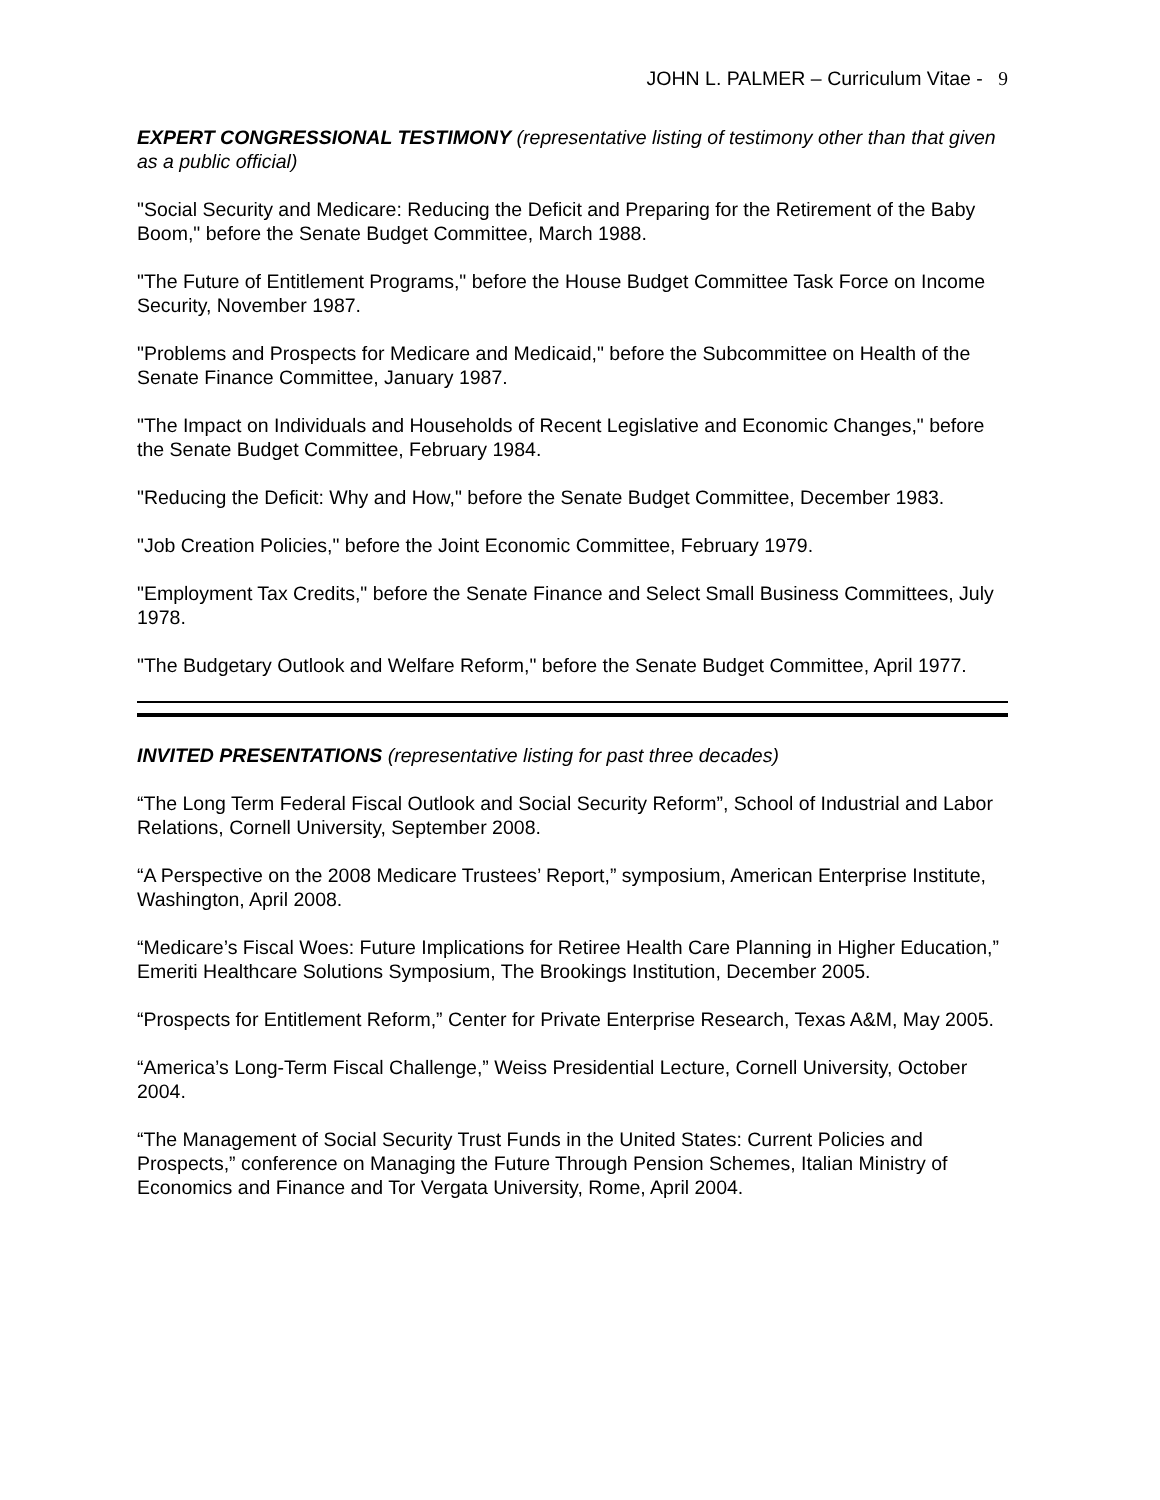JOHN L. PALMER – Curriculum Vitae - 9
EXPERT CONGRESSIONAL TESTIMONY (representative listing of testimony other than that given as a public official)
"Social Security and Medicare: Reducing the Deficit and Preparing for the Retirement of the Baby Boom," before the Senate Budget Committee, March 1988.
"The Future of Entitlement Programs," before the House Budget Committee Task Force on Income Security, November 1987.
"Problems and Prospects for Medicare and Medicaid," before the Subcommittee on Health of the Senate Finance Committee, January 1987.
"The Impact on Individuals and Households of Recent Legislative and Economic Changes," before the Senate Budget Committee, February 1984.
"Reducing the Deficit: Why and How," before the Senate Budget Committee, December 1983.
"Job Creation Policies," before the Joint Economic Committee, February 1979.
"Employment Tax Credits," before the Senate Finance and Select Small Business Committees, July 1978.
"The Budgetary Outlook and Welfare Reform," before the Senate Budget Committee, April 1977.
INVITED PRESENTATIONS (representative listing for past three decades)
“The Long Term Federal Fiscal Outlook and Social Security Reform”, School of Industrial and Labor Relations, Cornell University, September 2008.
“A Perspective on the 2008 Medicare Trustees’ Report,” symposium, American Enterprise Institute, Washington, April 2008.
“Medicare’s Fiscal Woes: Future Implications for Retiree Health Care Planning in Higher Education,” Emeriti Healthcare Solutions Symposium, The Brookings Institution, December 2005.
“Prospects for Entitlement Reform,” Center for Private Enterprise Research, Texas A&M, May 2005.
“America’s Long-Term Fiscal Challenge,” Weiss Presidential Lecture, Cornell University, October 2004.
“The Management of Social Security Trust Funds in the United States: Current Policies and Prospects,” conference on Managing the Future Through Pension Schemes, Italian Ministry of Economics and Finance and Tor Vergata University, Rome, April 2004.